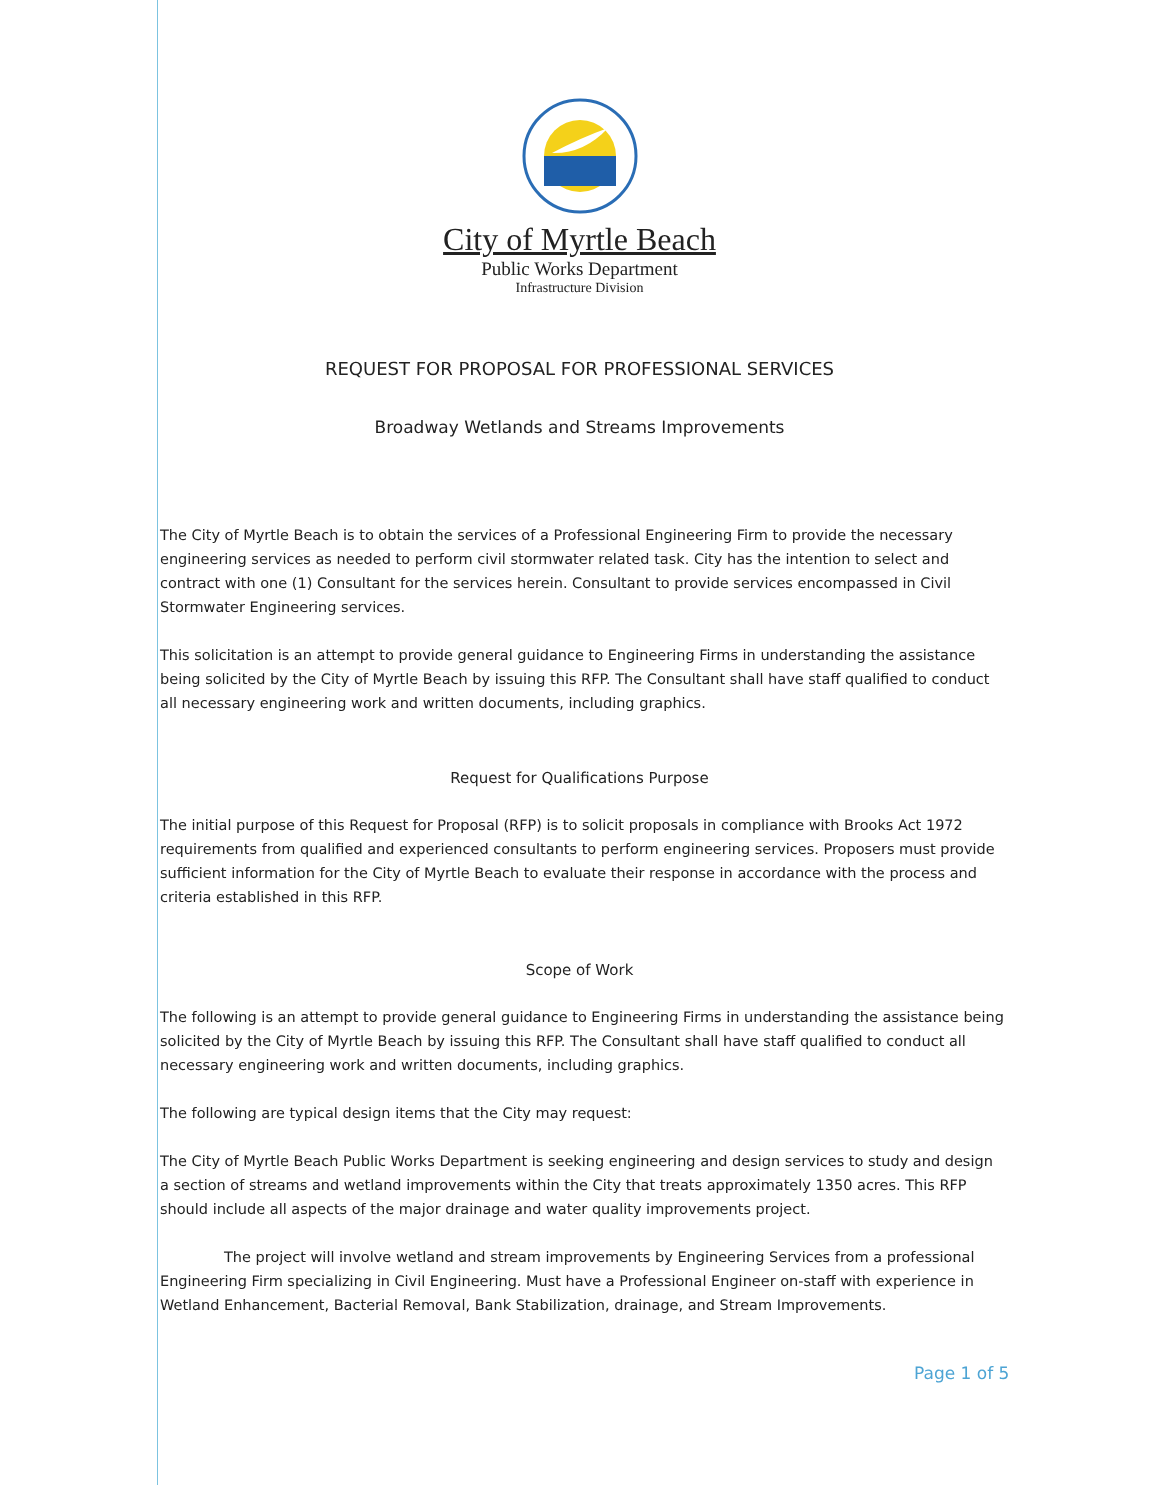City of Myrtle Beach
Public Works Department
Infrastructure Division
REQUEST FOR PROPOSAL FOR PROFESSIONAL SERVICES
Broadway Wetlands and Streams Improvements
The City of Myrtle Beach is to obtain the services of a Professional Engineering Firm to provide the necessary engineering services as needed to perform civil stormwater related task. City has the intention to select and contract with one (1) Consultant for the services herein. Consultant to provide services encompassed in Civil Stormwater Engineering services.
This solicitation is an attempt to provide general guidance to Engineering Firms in understanding the assistance being solicited by the City of Myrtle Beach by issuing this RFP. The Consultant shall have staff qualified to conduct all necessary engineering work and written documents, including graphics.
Request for Qualifications Purpose
The initial purpose of this Request for Proposal (RFP) is to solicit proposals in compliance with Brooks Act 1972 requirements from qualified and experienced consultants to perform engineering services. Proposers must provide sufficient information for the City of Myrtle Beach to evaluate their response in accordance with the process and criteria established in this RFP.
Scope of Work
The following is an attempt to provide general guidance to Engineering Firms in understanding the assistance being solicited by the City of Myrtle Beach by issuing this RFP. The Consultant shall have staff qualified to conduct all necessary engineering work and written documents, including graphics.
The following are typical design items that the City may request:
The City of Myrtle Beach Public Works Department is seeking engineering and design services to study and design a section of streams and wetland improvements within the City that treats approximately 1350 acres. This RFP should include all aspects of the major drainage and water quality improvements project.
The project will involve wetland and stream improvements by Engineering Services from a professional Engineering Firm specializing in Civil Engineering. Must have a Professional Engineer on-staff with experience in Wetland Enhancement, Bacterial Removal, Bank Stabilization, drainage, and Stream Improvements.
Page 1 of 5